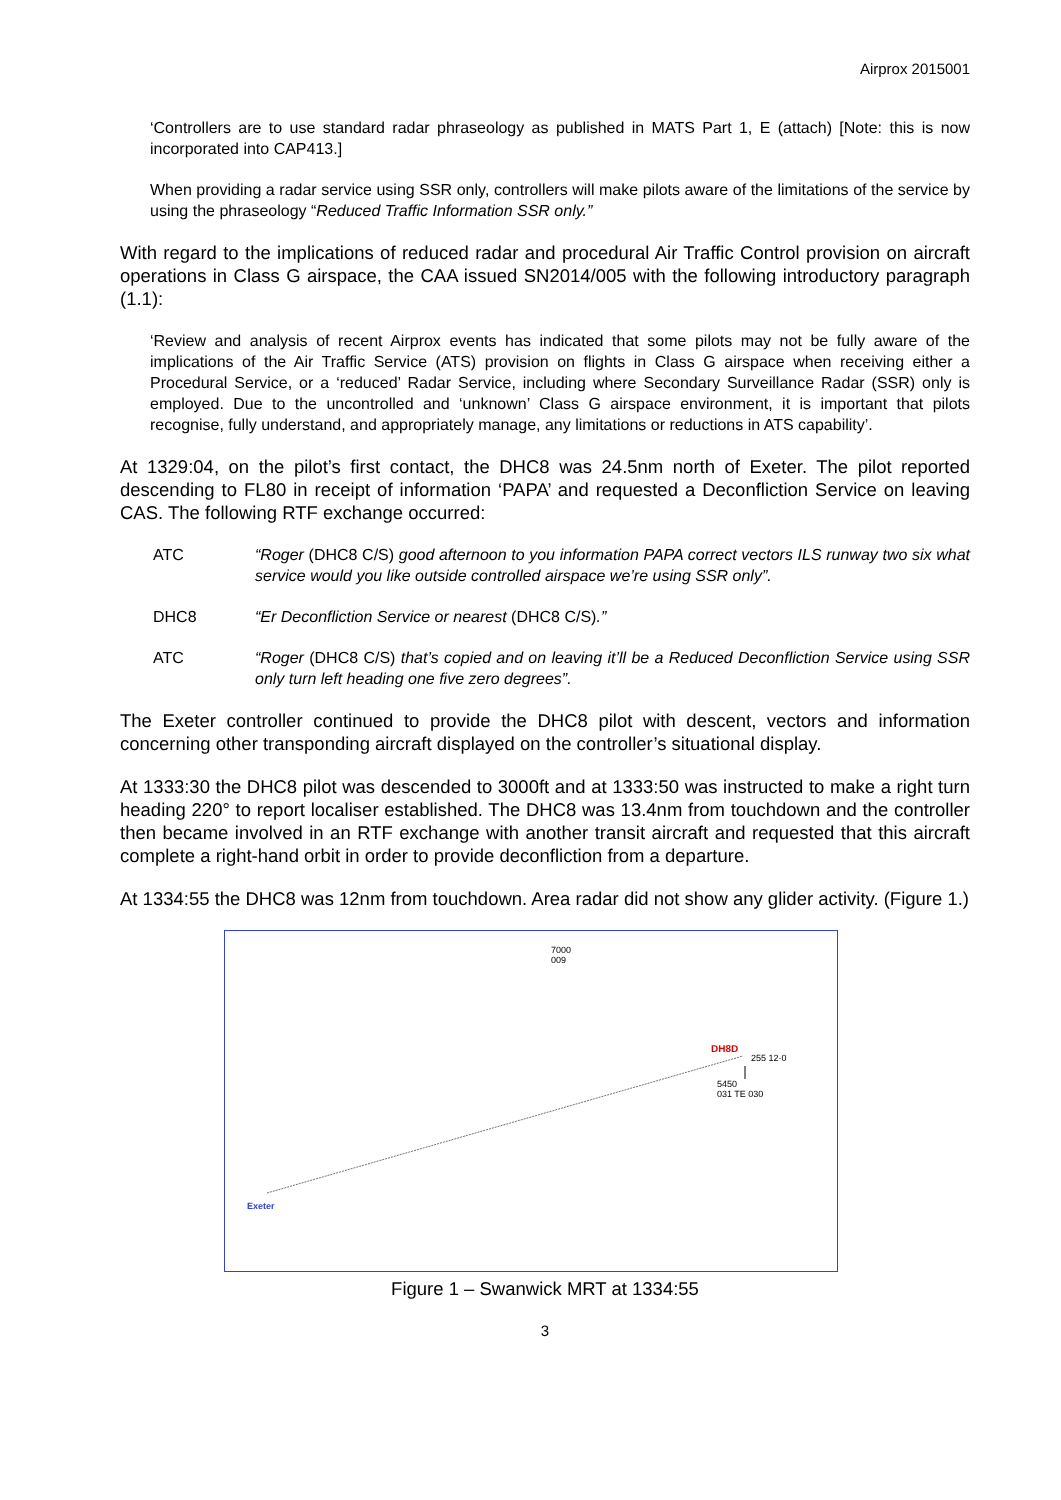Airprox 2015001
‘Controllers are to use standard radar phraseology as published in MATS Part 1, E (attach) [Note: this is now incorporated into CAP413.]
When providing a radar service using SSR only, controllers will make pilots aware of the limitations of the service by using the phraseology “Reduced Traffic Information SSR only.”
With regard to the implications of reduced radar and procedural Air Traffic Control provision on aircraft operations in Class G airspace, the CAA issued SN2014/005 with the following introductory paragraph (1.1):
‘Review and analysis of recent Airprox events has indicated that some pilots may not be fully aware of the implications of the Air Traffic Service (ATS) provision on flights in Class G airspace when receiving either a Procedural Service, or a ‘reduced’ Radar Service, including where Secondary Surveillance Radar (SSR) only is employed. Due to the uncontrolled and ‘unknown’ Class G airspace environment, it is important that pilots recognise, fully understand, and appropriately manage, any limitations or reductions in ATS capability’.
At 1329:04, on the pilot’s first contact, the DHC8 was 24.5nm north of Exeter. The pilot reported descending to FL80 in receipt of information ‘PAPA’ and requested a Deconfliction Service on leaving CAS. The following RTF exchange occurred:
ATC “Roger (DHC8 C/S) good afternoon to you information PAPA correct vectors ILS runway two six what service would you like outside controlled airspace we’re using SSR only”.
DHC8 “Er Deconfliction Service or nearest (DHC8 C/S).”
ATC “Roger (DHC8 C/S) that’s copied and on leaving it’ll be a Reduced Deconfliction Service using SSR only turn left heading one five zero degrees”.
The Exeter controller continued to provide the DHC8 pilot with descent, vectors and information concerning other transponding aircraft displayed on the controller’s situational display.
At 1333:30 the DHC8 pilot was descended to 3000ft and at 1333:50 was instructed to make a right turn heading 220° to report localiser established. The DHC8 was 13.4nm from touchdown and the controller then became involved in an RTF exchange with another transit aircraft and requested that this aircraft complete a right-hand orbit in order to provide deconfliction from a departure.
At 1334:55 the DHC8 was 12nm from touchdown. Area radar did not show any glider activity. (Figure 1.)
7000
009
DH8D
255 12·0
5450
031 TE 030
Exeter
Figure 1 – Swanwick MRT at 1334:55
3